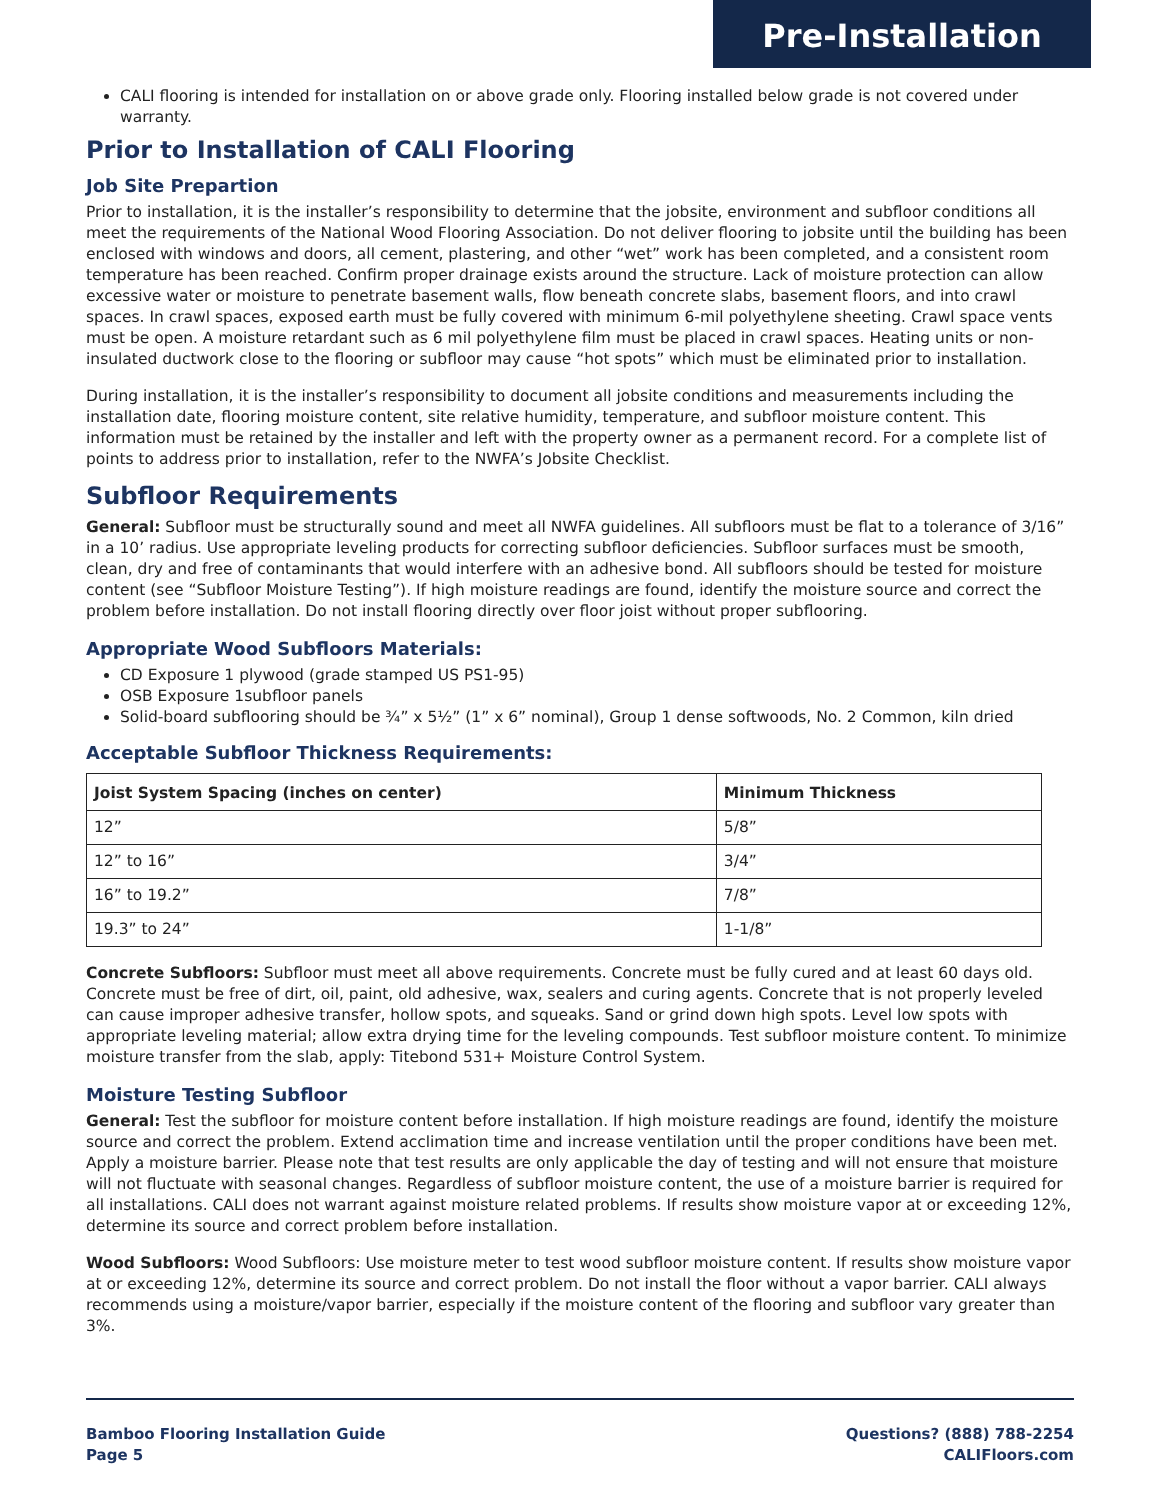Pre-Installation
CALI flooring is intended for installation on or above grade only. Flooring installed below grade is not covered under warranty.
Prior to Installation of CALI Flooring
Job Site Prepartion
Prior to installation, it is the installer’s responsibility to determine that the jobsite, environment and subfloor conditions all meet the requirements of the National Wood Flooring Association. Do not deliver flooring to jobsite until the building has been enclosed with windows and doors, all cement, plastering, and other “wet” work has been completed, and a consistent room temperature has been reached. Confirm proper drainage exists around the structure. Lack of moisture protection can allow excessive water or moisture to penetrate basement walls, flow beneath concrete slabs, basement floors, and into crawl spaces. In crawl spaces, exposed earth must be fully covered with minimum 6-mil polyethylene sheeting. Crawl space vents must be open. A moisture retardant such as 6 mil polyethylene film must be placed in crawl spaces. Heating units or non-insulated ductwork close to the flooring or subfloor may cause “hot spots” which must be eliminated prior to installation.
During installation, it is the installer’s responsibility to document all jobsite conditions and measurements including the installation date, flooring moisture content, site relative humidity, temperature, and subfloor moisture content. This information must be retained by the installer and left with the property owner as a permanent record. For a complete list of points to address prior to installation, refer to the NWFA’s Jobsite Checklist.
Subfloor Requirements
General: Subfloor must be structurally sound and meet all NWFA guidelines. All subfloors must be flat to a tolerance of 3/16” in a 10’ radius. Use appropriate leveling products for correcting subfloor deficiencies. Subfloor surfaces must be smooth, clean, dry and free of contaminants that would interfere with an adhesive bond. All subfloors should be tested for moisture content (see “Subfloor Moisture Testing”). If high moisture readings are found, identify the moisture source and correct the problem before installation. Do not install flooring directly over floor joist without proper subflooring.
Appropriate Wood Subfloors Materials:
CD Exposure 1 plywood (grade stamped US PS1-95)
OSB Exposure 1subfloor panels
Solid-board subflooring should be ¾” x 5½” (1” x 6” nominal), Group 1 dense softwoods, No. 2 Common, kiln dried
Acceptable Subfloor Thickness Requirements:
| Joist System Spacing (inches on center) | Minimum Thickness |
| --- | --- |
| 12” | 5/8” |
| 12” to 16” | 3/4” |
| 16” to 19.2” | 7/8” |
| 19.3” to 24” | 1-1/8” |
Concrete Subfloors: Subfloor must meet all above requirements. Concrete must be fully cured and at least 60 days old. Concrete must be free of dirt, oil, paint, old adhesive, wax, sealers and curing agents. Concrete that is not properly leveled can cause improper adhesive transfer, hollow spots, and squeaks. Sand or grind down high spots. Level low spots with appropriate leveling material; allow extra drying time for the leveling compounds. Test subfloor moisture content. To minimize moisture transfer from the slab, apply: Titebond 531+ Moisture Control System.
Moisture Testing Subfloor
General: Test the subfloor for moisture content before installation. If high moisture readings are found, identify the moisture source and correct the problem. Extend acclimation time and increase ventilation until the proper conditions have been met. Apply a moisture barrier. Please note that test results are only applicable the day of testing and will not ensure that moisture will not fluctuate with seasonal changes. Regardless of subfloor moisture content, the use of a moisture barrier is required for all installations. CALI does not warrant against moisture related problems. If results show moisture vapor at or exceeding 12%, determine its source and correct problem before installation.
Wood Subfloors: Wood Subfloors: Use moisture meter to test wood subfloor moisture content. If results show moisture vapor at or exceeding 12%, determine its source and correct problem. Do not install the floor without a vapor barrier. CALI always recommends using a moisture/vapor barrier, especially if the moisture content of the flooring and subfloor vary greater than 3%.
Bamboo Flooring Installation Guide
Page 5
Questions? (888) 788-2254
CALIFloors.com